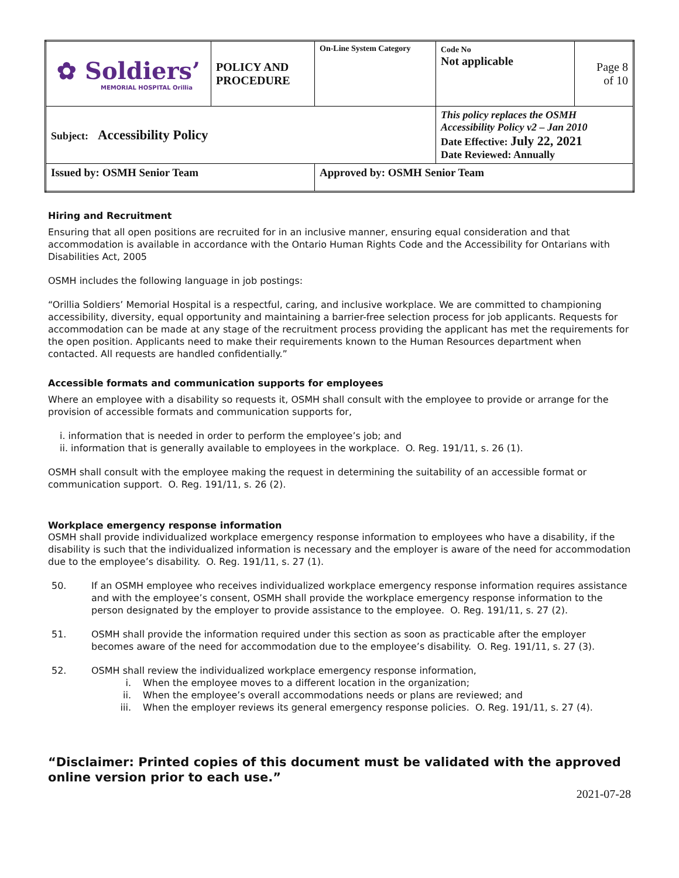| ✿ Soldiers’ MEMORIAL HOSPITAL Orillia | POLICY AND PROCEDURE | On-Line System Category | Code No Not applicable | Page 8 of 10 |
| Subject: Accessibility Policy | | | This policy replaces the OSMH Accessibility Policy v2 – Jan 2010 Date Effective: July 22, 2021 Date Reviewed: Annually | |
| Issued by: OSMH Senior Team | | Approved by: OSMH Senior Team | | |
Hiring and Recruitment
Ensuring that all open positions are recruited for in an inclusive manner, ensuring equal consideration and that accommodation is available in accordance with the Ontario Human Rights Code and the Accessibility for Ontarians with Disabilities Act, 2005
OSMH includes the following language in job postings:
“Orillia Soldiers’ Memorial Hospital is a respectful, caring, and inclusive workplace. We are committed to championing accessibility, diversity, equal opportunity and maintaining a barrier-free selection process for job applicants. Requests for accommodation can be made at any stage of the recruitment process providing the applicant has met the requirements for the open position. Applicants need to make their requirements known to the Human Resources department when contacted. All requests are handled confidentially.”
Accessible formats and communication supports for employees
Where an employee with a disability so requests it, OSMH shall consult with the employee to provide or arrange for the provision of accessible formats and communication supports for,
i. information that is needed in order to perform the employee’s job; and
ii. information that is generally available to employees in the workplace. O. Reg. 191/11, s. 26 (1).
OSMH shall consult with the employee making the request in determining the suitability of an accessible format or communication support. O. Reg. 191/11, s. 26 (2).
Workplace emergency response information
OSMH shall provide individualized workplace emergency response information to employees who have a disability, if the disability is such that the individualized information is necessary and the employer is aware of the need for accommodation due to the employee’s disability. O. Reg. 191/11, s. 27 (1).
50. If an OSMH employee who receives individualized workplace emergency response information requires assistance and with the employee’s consent, OSMH shall provide the workplace emergency response information to the person designated by the employer to provide assistance to the employee. O. Reg. 191/11, s. 27 (2).
51. OSMH shall provide the information required under this section as soon as practicable after the employer becomes aware of the need for accommodation due to the employee’s disability. O. Reg. 191/11, s. 27 (3).
52. OSMH shall review the individualized workplace emergency response information,
i. When the employee moves to a different location in the organization;
ii. When the employee’s overall accommodations needs or plans are reviewed; and
iii. When the employer reviews its general emergency response policies. O. Reg. 191/11, s. 27 (4).
“Disclaimer: Printed copies of this document must be validated with the approved online version prior to each use.”
2021-07-28